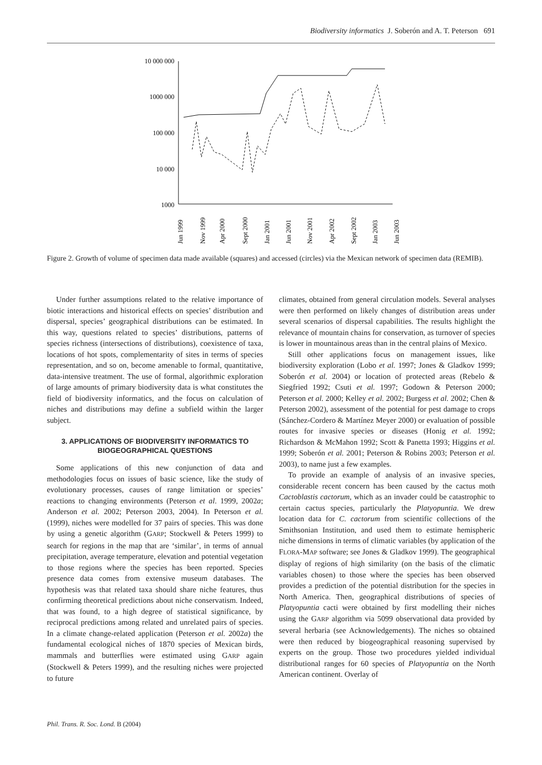Biodiversity informatics J. Soberón and A. T. Peterson 691
10 000 000
1000 000
100 000
10 000
1000
Jun 1999
Nov 1999
Apr 2000
Sept 2000
Jan 2001
Jun 2001
Nov 2001
Apr 2002
Sept 2002
Jan 2003
Jun 2003
Figure 2. Growth of volume of specimen data made available (squares) and accessed (circles) via the Mexican network of specimen data (REMIB).
Under further assumptions related to the relative importance of biotic interactions and historical effects on species’ distribution and dispersal, species’ geographical distributions can be estimated. In this way, questions related to species’ distributions, patterns of species richness (intersections of distributions), coexistence of taxa, locations of hot spots, complementarity of sites in terms of species representation, and so on, become amenable to formal, quantitative, data-intensive treatment. The use of formal, algorithmic exploration of large amounts of primary biodiversity data is what constitutes the field of biodiversity informatics, and the focus on calculation of niches and distributions may define a subfield within the larger subject.
3. APPLICATIONS OF BIODIVERSITY INFORMATICS TO BIOGEOGRAPHICAL QUESTIONS
Some applications of this new conjunction of data and methodologies focus on issues of basic science, like the study of evolutionary processes, causes of range limitation or species’ reactions to changing environments (Peterson et al. 1999, 2002a; Anderson et al. 2002; Peterson 2003, 2004). In Peterson et al. (1999), niches were modelled for 37 pairs of species. This was done by using a genetic algorithm (GARP; Stockwell & Peters 1999) to search for regions in the map that are ‘similar’, in terms of annual precipitation, average temperature, elevation and potential vegetation to those regions where the species has been reported. Species presence data comes from extensive museum databases. The hypothesis was that related taxa should share niche features, thus confirming theoretical predictions about niche conservatism. Indeed, that was found, to a high degree of statistical significance, by reciprocal predictions among related and unrelated pairs of species. In a climate change-related application (Peterson et al. 2002a) the fundamental ecological niches of 1870 species of Mexican birds, mammals and butterflies were estimated using GARP again (Stockwell & Peters 1999), and the resulting niches were projected to future
climates, obtained from general circulation models. Several analyses were then performed on likely changes of distribution areas under several scenarios of dispersal capabilities. The results highlight the relevance of mountain chains for conservation, as turnover of species is lower in mountainous areas than in the central plains of Mexico.
Still other applications focus on management issues, like biodiversity exploration (Lobo et al. 1997; Jones & Gladkov 1999; Soberón et al. 2004) or location of protected areas (Rebelo & Siegfried 1992; Csuti et al. 1997; Godown & Peterson 2000; Peterson et al. 2000; Kelley et al. 2002; Burgess et al. 2002; Chen & Peterson 2002), assessment of the potential for pest damage to crops (Sánchez-Cordero & Martínez Meyer 2000) or evaluation of possible routes for invasive species or diseases (Honig et al. 1992; Richardson & McMahon 1992; Scott & Panetta 1993; Higgins et al. 1999; Soberón et al. 2001; Peterson & Robins 2003; Peterson et al. 2003), to name just a few examples.
To provide an example of analysis of an invasive species, considerable recent concern has been caused by the cactus moth Cactoblastis cactorum, which as an invader could be catastrophic to certain cactus species, particularly the Platyopuntia. We drew location data for C. cactorum from scientific collections of the Smithsonian Institution, and used them to estimate hemispheric niche dimensions in terms of climatic variables (by application of the FLORA-MAP software; see Jones & Gladkov 1999). The geographical display of regions of high similarity (on the basis of the climatic variables chosen) to those where the species has been observed provides a prediction of the potential distribution for the species in North America. Then, geographical distributions of species of Platyopuntia cacti were obtained by first modelling their niches using the GARP algorithm via 5099 observational data provided by several herbaria (see Acknowledgements). The niches so obtained were then reduced by biogeographical reasoning supervised by experts on the group. Those two procedures yielded individual distributional ranges for 60 species of Platyopuntia on the North American continent. Overlay of
Phil. Trans. R. Soc. Lond. B (2004)